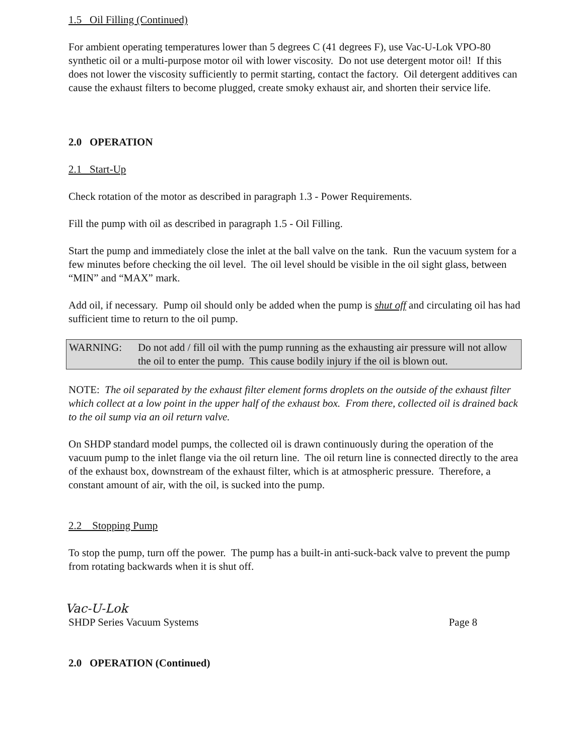1.5 Oil Filling (Continued)
For ambient operating temperatures lower than 5 degrees C (41 degrees F), use Vac-U-Lok VPO-80 synthetic oil or a multi-purpose motor oil with lower viscosity. Do not use detergent motor oil! If this does not lower the viscosity sufficiently to permit starting, contact the factory. Oil detergent additives can cause the exhaust filters to become plugged, create smoky exhaust air, and shorten their service life.
2.0 OPERATION
2.1 Start-Up
Check rotation of the motor as described in paragraph 1.3 - Power Requirements.
Fill the pump with oil as described in paragraph 1.5 - Oil Filling.
Start the pump and immediately close the inlet at the ball valve on the tank. Run the vacuum system for a few minutes before checking the oil level. The oil level should be visible in the oil sight glass, between “MIN” and “MAX” mark.
Add oil, if necessary. Pump oil should only be added when the pump is shut off and circulating oil has had sufficient time to return to the oil pump.
WARNING: Do not add / fill oil with the pump running as the exhausting air pressure will not allow the oil to enter the pump. This cause bodily injury if the oil is blown out.
NOTE: The oil separated by the exhaust filter element forms droplets on the outside of the exhaust filter which collect at a low point in the upper half of the exhaust box. From there, collected oil is drained back to the oil sump via an oil return valve.
On SHDP standard model pumps, the collected oil is drawn continuously during the operation of the vacuum pump to the inlet flange via the oil return line. The oil return line is connected directly to the area of the exhaust box, downstream of the exhaust filter, which is at atmospheric pressure. Therefore, a constant amount of air, with the oil, is sucked into the pump.
2.2 Stopping Pump
To stop the pump, turn off the power. The pump has a built-in anti-suck-back valve to prevent the pump from rotating backwards when it is shut off.
Vac-U-Lok
SHDP Series Vacuum Systems Page 8
2.0 OPERATION (Continued)